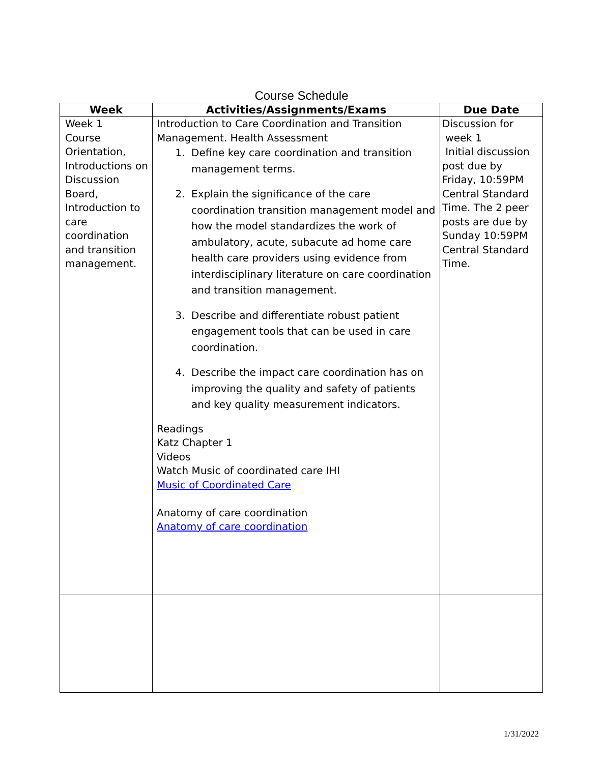Course Schedule
| Week | Activities/Assignments/Exams | Due Date |
| --- | --- | --- |
| Week 1 Course Orientation, Introductions on Discussion Board, Introduction to care coordination and transition management. | Introduction to Care Coordination and Transition Management. Health Assessment 1. Define key care coordination and transition management terms. 2. Explain the significance of the care coordination transition management model and how the model standardizes the work of ambulatory, acute, subacute ad home care health care providers using evidence from interdisciplinary literature on care coordination and transition management. 3. Describe and differentiate robust patient engagement tools that can be used in care coordination. 4. Describe the impact care coordination has on improving the quality and safety of patients and key quality measurement indicators. Readings Katz Chapter 1 Videos Watch Music of coordinated care IHI Music of Coordinated Care Anatomy of care coordination Anatomy of care coordination | Discussion for week 1 Initial discussion post due by Friday, 10:59PM Central Standard Time. The 2 peer posts are due by Sunday 10:59PM Central Standard Time. |
1/31/2022